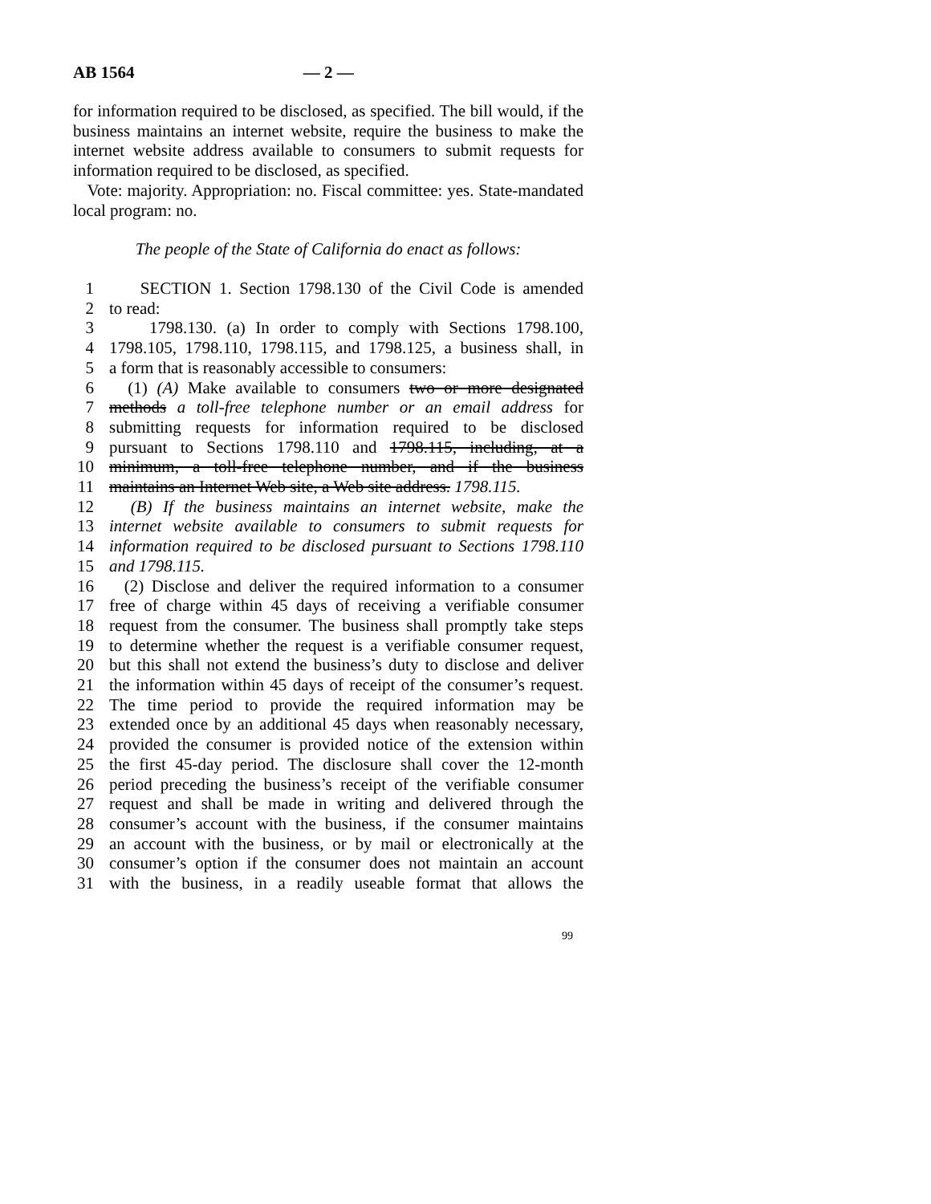AB 1564 — 2 —
for information required to be disclosed, as specified. The bill would, if the business maintains an internet website, require the business to make the internet website address available to consumers to submit requests for information required to be disclosed, as specified.
Vote: majority. Appropriation: no. Fiscal committee: yes. State-mandated local program: no.
The people of the State of California do enact as follows:
1 SECTION 1. Section 1798.130 of the Civil Code is amended
2 to read:
3 1798.130. (a) In order to comply with Sections 1798.100,
4 1798.105, 1798.110, 1798.115, and 1798.125, a business shall, in
5 a form that is reasonably accessible to consumers:
6 (1) (A) Make available to consumers two or more designated
7 methods a toll-free telephone number or an email address for
8 submitting requests for information required to be disclosed
9 pursuant to Sections 1798.110 and 1798.115, including, at a
10 minimum, a toll-free telephone number, and if the business
11 maintains an Internet Web site, a Web site address. 1798.115.
12 (B) If the business maintains an internet website, make the
13 internet website available to consumers to submit requests for
14 information required to be disclosed pursuant to Sections 1798.110
15 and 1798.115.
16 (2) Disclose and deliver the required information to a consumer
17 free of charge within 45 days of receiving a verifiable consumer
18 request from the consumer. The business shall promptly take steps
19 to determine whether the request is a verifiable consumer request,
20 but this shall not extend the business’s duty to disclose and deliver
21 the information within 45 days of receipt of the consumer’s request.
22 The time period to provide the required information may be
23 extended once by an additional 45 days when reasonably necessary,
24 provided the consumer is provided notice of the extension within
25 the first 45-day period. The disclosure shall cover the 12-month
26 period preceding the business’s receipt of the verifiable consumer
27 request and shall be made in writing and delivered through the
28 consumer’s account with the business, if the consumer maintains
29 an account with the business, or by mail or electronically at the
30 consumer’s option if the consumer does not maintain an account
31 with the business, in a readily useable format that allows the
99